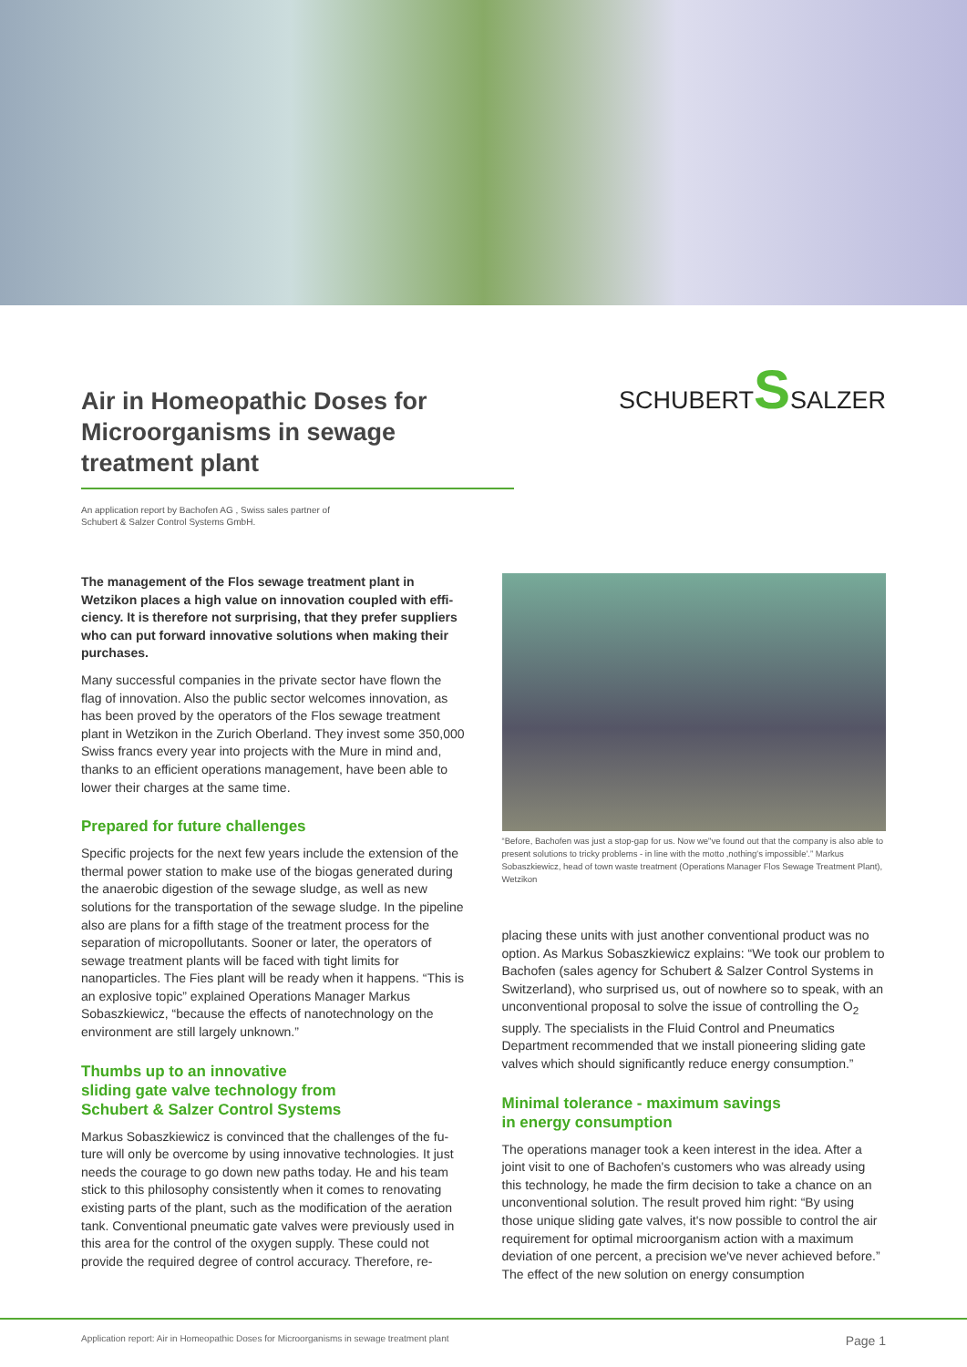Air in Homeopathic Doses for Microor­ganisms in sewage treatment plant
SCHUBERTSSALZER
An application report by Bachofen AG , Swiss sales partner of
Schubert & Salzer Control Systems GmbH.
The management of the Flos sewage treatment plant in Wetzikon places a high value on innovation coupled with effi­ciency. It is therefore not surprising, that they prefer suppliers who can put forward innovative solutions when making their purchases.
Many successful companies in the private sector have flown the flag of innovation. Also the public sector welcomes innovation, as has been proved by the operators of the Flos sewage treatment plant in Wetzikon in the Zurich Oberland. They invest some 350,000 Swiss francs every year into projects with the Mure in mind and, thanks to an efficient operations management, have been able to lower their charges at the same time.
Prepared for future challenges
Specific projects for the next few years include the extension of the thermal power station to make use of the biogas generated during the anaerobic digestion of the sewage sludge, as well as new solutions for the transportation of the sewage sludge. In the pipeline also are plans for a fifth stage of the treatment process for the separation of micropollutants. Sooner or later, the opera­tors of sewage treatment plants will be faced with tight limits for nanoparticles. The Fies plant will be ready when it happens. “This is an explosive topic” explained Operations Manager Markus Sobaszkiewicz, “because the effects of nanotechnology on the environment are still largely unknown.”
Thumbs up to an innovative
sliding gate valve technology from
Schubert & Salzer Control Systems
Markus Sobaszkiewicz is convinced that the challenges of the fu­ture will only be overcome by using innovative technologies. It just needs the courage to go down new paths today. He and his team stick to this philosophy consistently when it comes to renovating existing parts of the plant, such as the modification of the aeration tank. Conventional pneumatic gate valves were previously used in this area for the control of the oxygen supply. These could not provide the required degree of control accuracy. Therefore, re-
“Before, Bachofen was just a stop-gap for us. Now we"ve found out that the company is also able to present solutions to tricky problems - in line with the motto ‚nothing's impos­sible'.” Markus Sobaszkiewicz, head of town waste treatment (Operations Manager Flos Sewage Treatment Plant), Wetzikon
placing these units with just another conventional product was no option. As Markus Sobaszkiewicz explains: “We took our problem to Bachofen (sales agency for Schubert & Salzer Control Systems in Switzerland), who surprised us, out of nowhere so to speak, with an unconventional proposal to solve the issue of controlling the O<sub>2</sub> supply. The specialists in the Fluid Control and Pneumatics Department recommended that we install pioneering sliding gate valves which should significantly reduce energy consumption.”
Minimal tolerance - maximum savings
in energy consumption
The operations manager took a keen interest in the idea. After a joint visit to one of Bachofen's customers who was already using this technology, he made the firm decision to take a chance on an unconventional solution. The result proved him right: “By using those unique sliding gate valves, it's now possible to control the air requirement for optimal microorganism action with a maxi­mum deviation of one percent, a precision we've never achieved before.” The effect of the new solution on energy consumption
Application report: Air in Homeopathic Doses for Microorganisms in sewage treatment plant Page 1